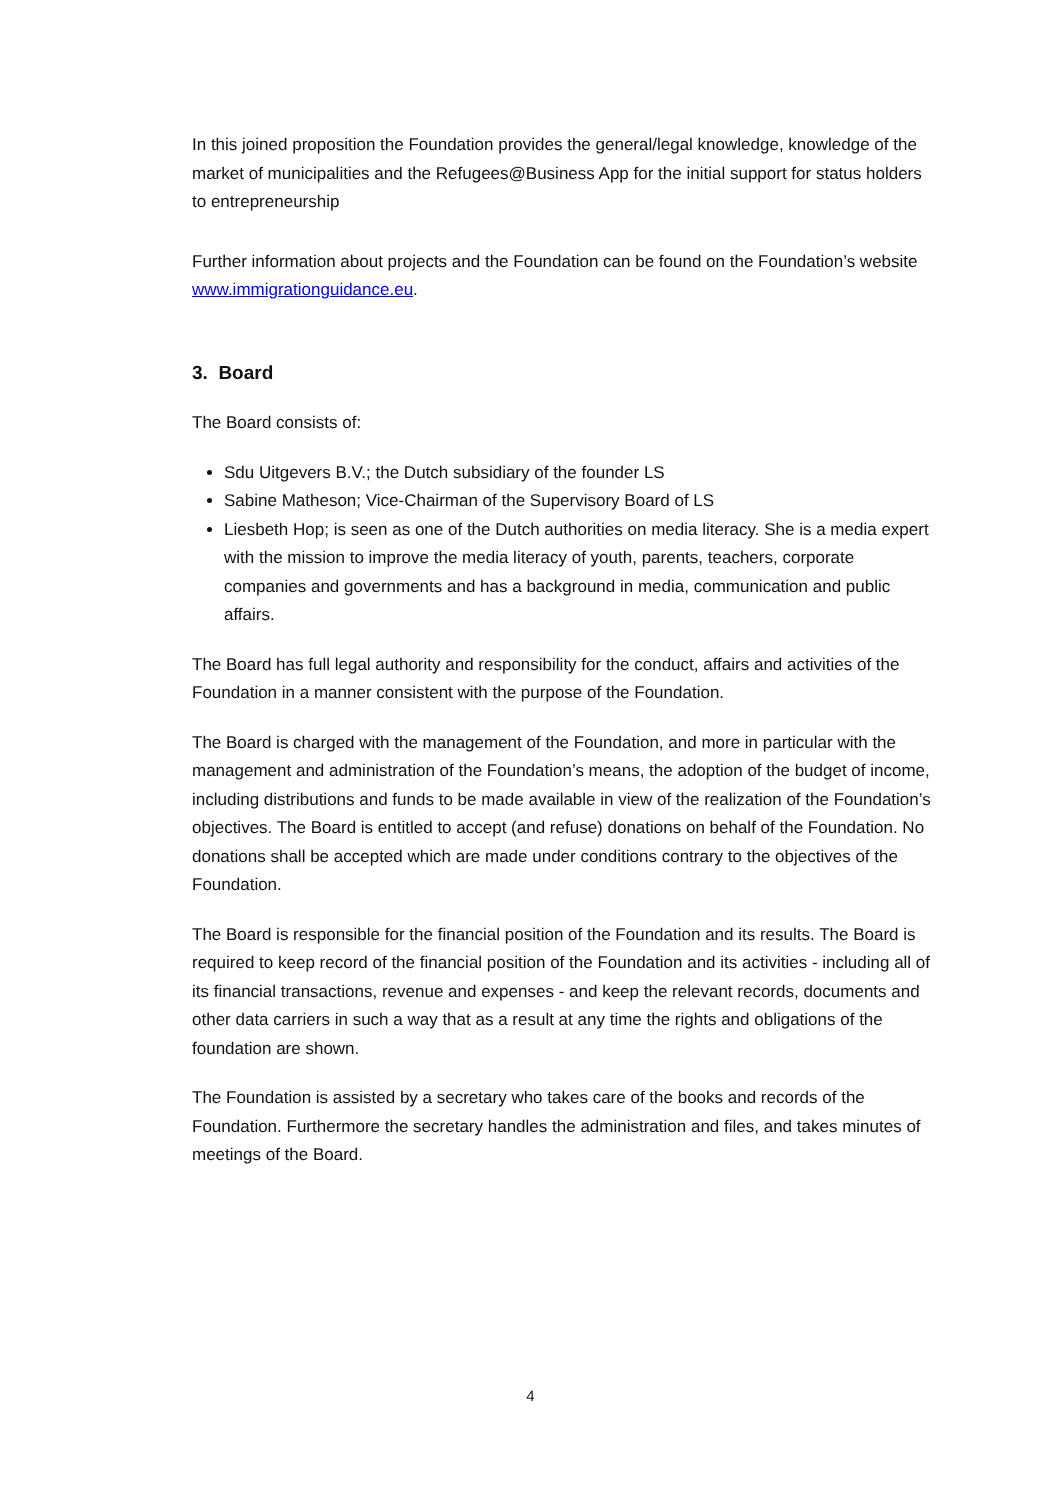In this joined proposition the Foundation provides the general/legal knowledge, knowledge of the market of municipalities and the Refugees@Business App for the initial support for status holders to entrepreneurship
Further information about projects and the Foundation can be found on the Foundation’s website www.immigrationguidance.eu.
3. Board
The Board consists of:
Sdu Uitgevers B.V.; the Dutch subsidiary of the founder LS
Sabine Matheson; Vice-Chairman of the Supervisory Board of LS
Liesbeth Hop; is seen as one of the Dutch authorities on media literacy. She is a media expert with the mission to improve the media literacy of youth, parents, teachers, corporate companies and governments and has a background in media, communication and public affairs.
The Board has full legal authority and responsibility for the conduct, affairs and activities of the Foundation in a manner consistent with the purpose of the Foundation.
The Board is charged with the management of the Foundation, and more in particular with the management and administration of the Foundation’s means, the adoption of the budget of income, including distributions and funds to be made available in view of the realization of the Foundation’s objectives. The Board is entitled to accept (and refuse) donations on behalf of the Foundation. No donations shall be accepted which are made under conditions contrary to the objectives of the Foundation.
The Board is responsible for the financial position of the Foundation and its results. The Board is required to keep record of the financial position of the Foundation and its activities - including all of its financial transactions, revenue and expenses - and keep the relevant records, documents and other data carriers in such a way that as a result at any time the rights and obligations of the foundation are shown.
The Foundation is assisted by a secretary who takes care of the books and records of the Foundation. Furthermore the secretary handles the administration and files, and takes minutes of meetings of the Board.
4